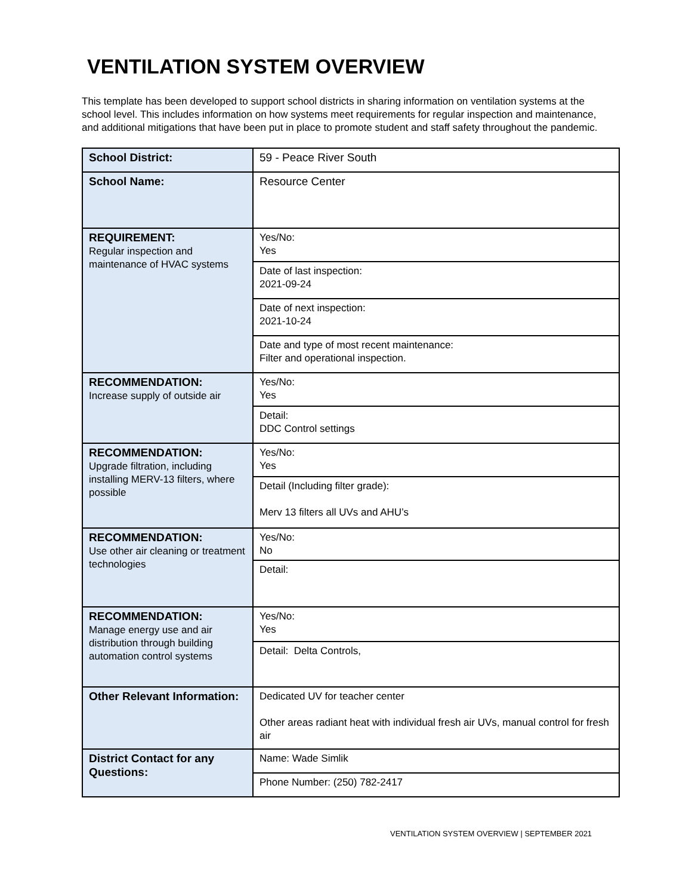VENTILATION SYSTEM OVERVIEW
This template has been developed to support school districts in sharing information on ventilation systems at the school level. This includes information on how systems meet requirements for regular inspection and maintenance, and additional mitigations that have been put in place to promote student and staff safety throughout the pandemic.
| School District: | 59 - Peace River South |
| School Name: | Resource Center |
| REQUIREMENT: Regular inspection and maintenance of HVAC systems | Yes/No: Yes |
| | Date of last inspection: 2021-09-24 |
| | Date of next inspection: 2021-10-24 |
| | Date and type of most recent maintenance: Filter and operational inspection. |
| RECOMMENDATION: Increase supply of outside air | Yes/No: Yes |
| | Detail: DDC Control settings |
| RECOMMENDATION: Upgrade filtration, including installing MERV-13 filters, where possible | Yes/No: Yes |
| | Detail (Including filter grade): Merv 13 filters all UVs and AHU’s |
| RECOMMENDATION: Use other air cleaning or treatment technologies | Yes/No: No |
| | Detail: |
| RECOMMENDATION: Manage energy use and air distribution through building automation control systems | Yes/No: Yes |
| | Detail: Delta Controls, |
| Other Relevant Information: | Dedicated UV for teacher center Other areas radiant heat with individual fresh air UVs, manual control for fresh air |
| District Contact for any Questions: | Name: Wade Simlik |
| | Phone Number: (250) 782-2417 |
VENTILATION SYSTEM OVERVIEW | SEPTEMBER 2021